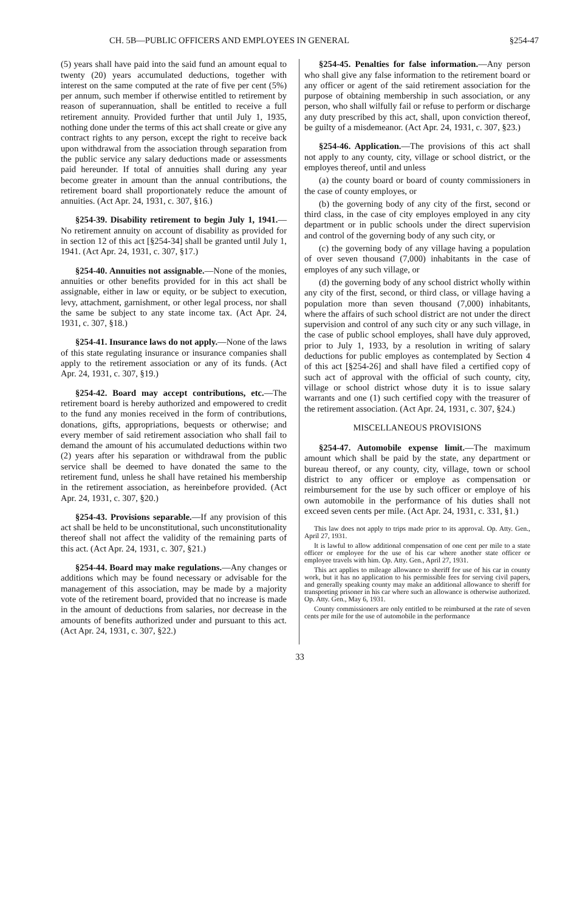CH. 5B—PUBLIC OFFICERS AND EMPLOYEES IN GENERAL §254-47
(5) years shall have paid into the said fund an amount equal to twenty (20) years accumulated deductions, together with interest on the same computed at the rate of five per cent (5%) per annum, such member if otherwise entitled to retirement by reason of superannuation, shall be entitled to receive a full retirement annuity. Provided further that until July 1, 1935, nothing done under the terms of this act shall create or give any contract rights to any person, except the right to receive back upon withdrawal from the association through separation from the public service any salary deductions made or assessments paid hereunder. If total of annuities shall during any year become greater in amount than the annual contributions, the retirement board shall proportionately reduce the amount of annuities. (Act Apr. 24, 1931, c. 307, §16.)
§254-39. Disability retirement to begin July 1, 1941.—No retirement annuity on account of disability as provided for in section 12 of this act [§254-34] shall be granted until July 1, 1941. (Act Apr. 24, 1931, c. 307, §17.)
§254-40. Annuities not assignable.—None of the monies, annuities or other benefits provided for in this act shall be assignable, either in law or equity, or be subject to execution, levy, attachment, garnishment, or other legal process, nor shall the same be subject to any state income tax. (Act Apr. 24, 1931, c. 307, §18.)
§254-41. Insurance laws do not apply.—None of the laws of this state regulating insurance or insurance companies shall apply to the retirement association or any of its funds. (Act Apr. 24, 1931, c. 307, §19.)
§254-42. Board may accept contributions, etc.—The retirement board is hereby authorized and empowered to credit to the fund any monies received in the form of contributions, donations, gifts, appropriations, bequests or otherwise; and every member of said retirement association who shall fail to demand the amount of his accumulated deductions within two (2) years after his separation or withdrawal from the public service shall be deemed to have donated the same to the retirement fund, unless he shall have retained his membership in the retirement association, as hereinbefore provided. (Act Apr. 24, 1931, c. 307, §20.)
§254-43. Provisions separable.—If any provision of this act shall be held to be unconstitutional, such unconstitutionality thereof shall not affect the validity of the remaining parts of this act. (Act Apr. 24, 1931, c. 307, §21.)
§254-44. Board may make regulations.—Any changes or additions which may be found necessary or advisable for the management of this association, may be made by a majority vote of the retirement board, provided that no increase is made in the amount of deductions from salaries, nor decrease in the amounts of benefits authorized under and pursuant to this act. (Act Apr. 24, 1931, c. 307, §22.)
§254-45. Penalties for false information.—Any person who shall give any false information to the retirement board or any officer or agent of the said retirement association for the purpose of obtaining membership in such association, or any person, who shall wilfully fail or refuse to perform or discharge any duty prescribed by this act, shall, upon conviction thereof, be guilty of a misdemeanor. (Act Apr. 24, 1931, c. 307, §23.)
§254-46. Application.—The provisions of this act shall not apply to any county, city, village or school district, or the employes thereof, until and unless
(a) the county board or board of county commissioners in the case of county employes, or
(b) the governing body of any city of the first, second or third class, in the case of city employes employed in any city department or in public schools under the direct supervision and control of the governing body of any such city, or
(c) the governing body of any village having a population of over seven thousand (7,000) inhabitants in the case of employes of any such village, or
(d) the governing body of any school district wholly within any city of the first, second, or third class, or village having a population more than seven thousand (7,000) inhabitants, where the affairs of such school district are not under the direct supervision and control of any such city or any such village, in the case of public school employes, shall have duly approved, prior to July 1, 1933, by a resolution in writing of salary deductions for public employes as contemplated by Section 4 of this act [§254-26] and shall have filed a certified copy of such act of approval with the official of such county, city, village or school district whose duty it is to issue salary warrants and one (1) such certified copy with the treasurer of the retirement association. (Act Apr. 24, 1931, c. 307, §24.)
MISCELLANEOUS PROVISIONS
§254-47. Automobile expense limit.—The maximum amount which shall be paid by the state, any department or bureau thereof, or any county, city, village, town or school district to any officer or employe as compensation or reimbursement for the use by such officer or employe of his own automobile in the performance of his duties shall not exceed seven cents per mile. (Act Apr. 24, 1931, c. 331, §1.)
This law does not apply to trips made prior to its approval. Op. Atty. Gen., April 27, 1931.
It is lawful to allow additional compensation of one cent per mile to a state officer or employee for the use of his car where another state officer or employee travels with him. Op. Atty. Gen., April 27, 1931.
This act applies to mileage allowance to sheriff for use of his car in county work, but it has no application to his permissible fees for serving civil papers, and generally speaking county may make an additional allowance to sheriff for transporting prisoner in his car where such an allowance is otherwise authorized. Op. Atty. Gen., May 6, 1931.
County commissioners are only entitled to be reimbursed at the rate of seven cents per mile for the use of automobile in the performance
33